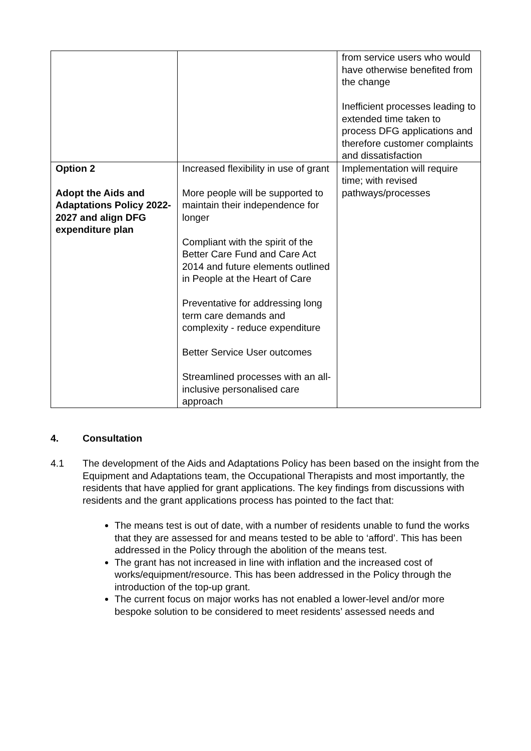| | | from service users who would have otherwise benefited from the change Inefficient processes leading to extended time taken to process DFG applications and therefore customer complaints and dissatisfaction |
| Option 2 Adopt the Aids and Adaptations Policy 2022-2027 and align DFG expenditure plan | Increased flexibility in use of grant More people will be supported to maintain their independence for longer Compliant with the spirit of the Better Care Fund and Care Act 2014 and future elements outlined in People at the Heart of Care Preventative for addressing long term care demands and complexity - reduce expenditure Better Service User outcomes Streamlined processes with an all-inclusive personalised care approach | Implementation will require time; with revised pathways/processes |
4. Consultation
4.1 The development of the Aids and Adaptations Policy has been based on the insight from the Equipment and Adaptations team, the Occupational Therapists and most importantly, the residents that have applied for grant applications. The key findings from discussions with residents and the grant applications process has pointed to the fact that:
The means test is out of date, with a number of residents unable to fund the works that they are assessed for and means tested to be able to ‘afford’. This has been addressed in the Policy through the abolition of the means test.
The grant has not increased in line with inflation and the increased cost of works/equipment/resource. This has been addressed in the Policy through the introduction of the top-up grant.
The current focus on major works has not enabled a lower-level and/or more bespoke solution to be considered to meet residents’ assessed needs and